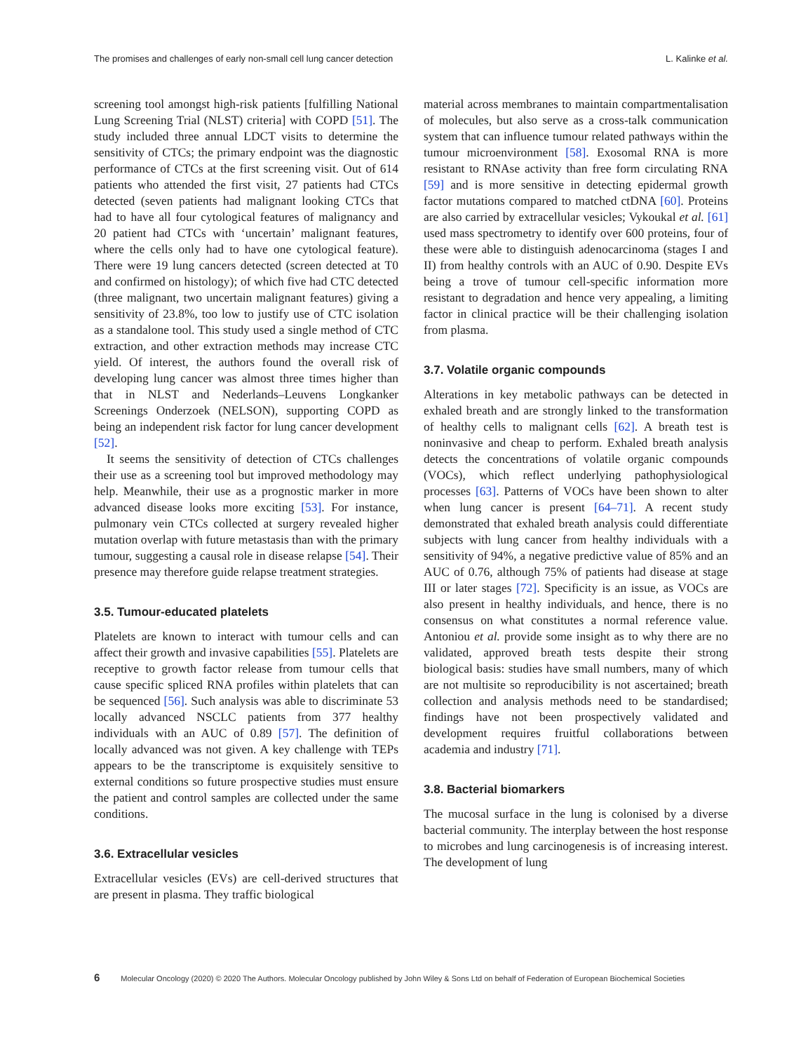The promises and challenges of early non-small cell lung cancer detection L. Kalinke et al.
screening tool amongst high-risk patients [fulfilling National Lung Screening Trial (NLST) criteria] with COPD [51]. The study included three annual LDCT visits to determine the sensitivity of CTCs; the primary endpoint was the diagnostic performance of CTCs at the first screening visit. Out of 614 patients who attended the first visit, 27 patients had CTCs detected (seven patients had malignant looking CTCs that had to have all four cytological features of malignancy and 20 patient had CTCs with ‘uncertain’ malignant features, where the cells only had to have one cytological feature). There were 19 lung cancers detected (screen detected at T0 and confirmed on histology); of which five had CTC detected (three malignant, two uncertain malignant features) giving a sensitivity of 23.8%, too low to justify use of CTC isolation as a standalone tool. This study used a single method of CTC extraction, and other extraction methods may increase CTC yield. Of interest, the authors found the overall risk of developing lung cancer was almost three times higher than that in NLST and Nederlands–Leuvens Longkanker Screenings Onderzoek (NELSON), supporting COPD as being an independent risk factor for lung cancer development [52].
It seems the sensitivity of detection of CTCs challenges their use as a screening tool but improved methodology may help. Meanwhile, their use as a prognostic marker in more advanced disease looks more exciting [53]. For instance, pulmonary vein CTCs collected at surgery revealed higher mutation overlap with future metastasis than with the primary tumour, suggesting a causal role in disease relapse [54]. Their presence may therefore guide relapse treatment strategies.
3.5. Tumour-educated platelets
Platelets are known to interact with tumour cells and can affect their growth and invasive capabilities [55]. Platelets are receptive to growth factor release from tumour cells that cause specific spliced RNA profiles within platelets that can be sequenced [56]. Such analysis was able to discriminate 53 locally advanced NSCLC patients from 377 healthy individuals with an AUC of 0.89 [57]. The definition of locally advanced was not given. A key challenge with TEPs appears to be the transcriptome is exquisitely sensitive to external conditions so future prospective studies must ensure the patient and control samples are collected under the same conditions.
3.6. Extracellular vesicles
Extracellular vesicles (EVs) are cell-derived structures that are present in plasma. They traffic biological
material across membranes to maintain compartmentalisation of molecules, but also serve as a cross-talk communication system that can influence tumour related pathways within the tumour microenvironment [58]. Exosomal RNA is more resistant to RNAse activity than free form circulating RNA [59] and is more sensitive in detecting epidermal growth factor mutations compared to matched ctDNA [60]. Proteins are also carried by extracellular vesicles; Vykoukal et al. [61] used mass spectrometry to identify over 600 proteins, four of these were able to distinguish adenocarcinoma (stages I and II) from healthy controls with an AUC of 0.90. Despite EVs being a trove of tumour cell-specific information more resistant to degradation and hence very appealing, a limiting factor in clinical practice will be their challenging isolation from plasma.
3.7. Volatile organic compounds
Alterations in key metabolic pathways can be detected in exhaled breath and are strongly linked to the transformation of healthy cells to malignant cells [62]. A breath test is noninvasive and cheap to perform. Exhaled breath analysis detects the concentrations of volatile organic compounds (VOCs), which reflect underlying pathophysiological processes [63]. Patterns of VOCs have been shown to alter when lung cancer is present [64–71]. A recent study demonstrated that exhaled breath analysis could differentiate subjects with lung cancer from healthy individuals with a sensitivity of 94%, a negative predictive value of 85% and an AUC of 0.76, although 75% of patients had disease at stage III or later stages [72]. Specificity is an issue, as VOCs are also present in healthy individuals, and hence, there is no consensus on what constitutes a normal reference value. Antoniou et al. provide some insight as to why there are no validated, approved breath tests despite their strong biological basis: studies have small numbers, many of which are not multisite so reproducibility is not ascertained; breath collection and analysis methods need to be standardised; findings have not been prospectively validated and development requires fruitful collaborations between academia and industry [71].
3.8. Bacterial biomarkers
The mucosal surface in the lung is colonised by a diverse bacterial community. The interplay between the host response to microbes and lung carcinogenesis is of increasing interest. The development of lung
6 Molecular Oncology (2020) © 2020 The Authors. Molecular Oncology published by John Wiley & Sons Ltd on behalf of Federation of European Biochemical Societies